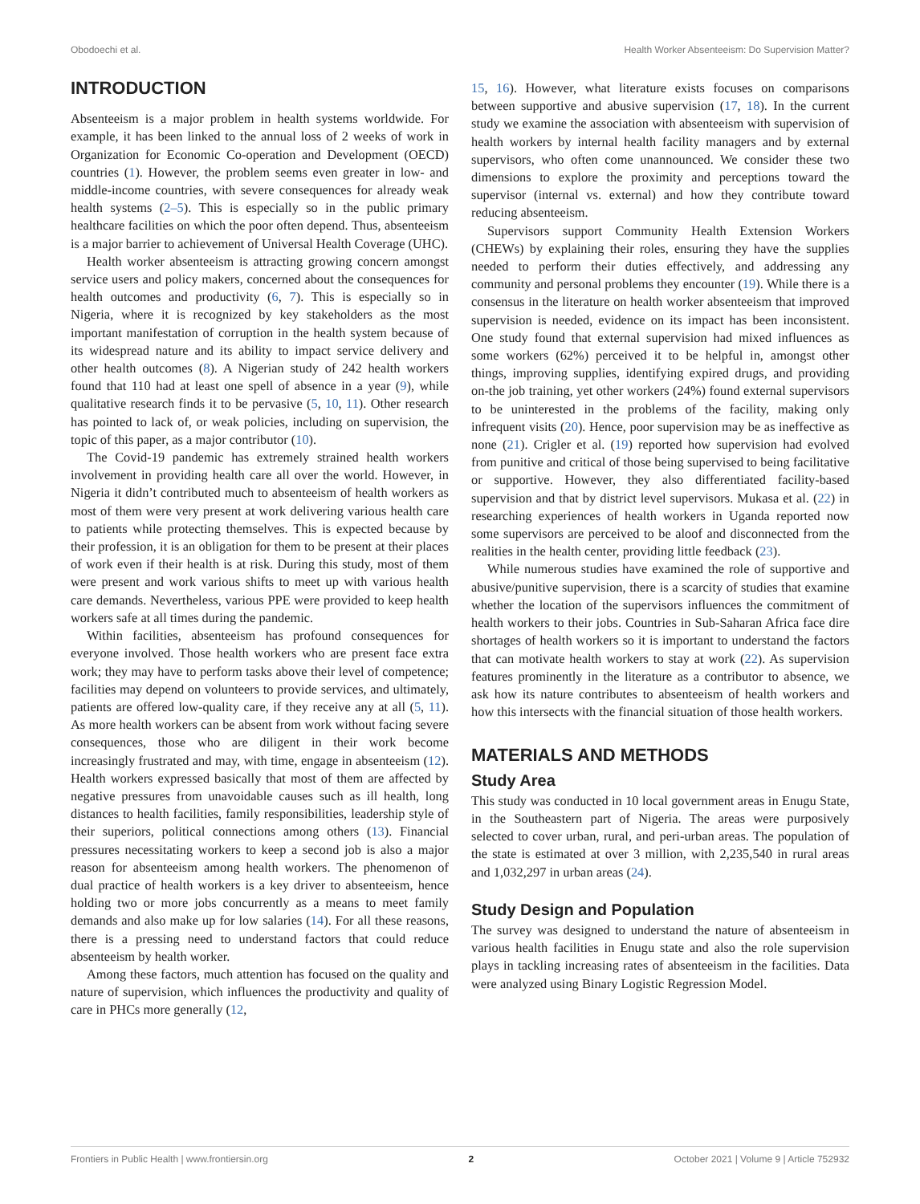Obodoechi et al. Health Worker Absenteeism: Do Supervision Matter?
INTRODUCTION
Absenteeism is a major problem in health systems worldwide. For example, it has been linked to the annual loss of 2 weeks of work in Organization for Economic Co-operation and Development (OECD) countries (1). However, the problem seems even greater in low- and middle-income countries, with severe consequences for already weak health systems (2–5). This is especially so in the public primary healthcare facilities on which the poor often depend. Thus, absenteeism is a major barrier to achievement of Universal Health Coverage (UHC).
Health worker absenteeism is attracting growing concern amongst service users and policy makers, concerned about the consequences for health outcomes and productivity (6, 7). This is especially so in Nigeria, where it is recognized by key stakeholders as the most important manifestation of corruption in the health system because of its widespread nature and its ability to impact service delivery and other health outcomes (8). A Nigerian study of 242 health workers found that 110 had at least one spell of absence in a year (9), while qualitative research finds it to be pervasive (5, 10, 11). Other research has pointed to lack of, or weak policies, including on supervision, the topic of this paper, as a major contributor (10).
The Covid-19 pandemic has extremely strained health workers involvement in providing health care all over the world. However, in Nigeria it didn’t contributed much to absenteeism of health workers as most of them were very present at work delivering various health care to patients while protecting themselves. This is expected because by their profession, it is an obligation for them to be present at their places of work even if their health is at risk. During this study, most of them were present and work various shifts to meet up with various health care demands. Nevertheless, various PPE were provided to keep health workers safe at all times during the pandemic.
Within facilities, absenteeism has profound consequences for everyone involved. Those health workers who are present face extra work; they may have to perform tasks above their level of competence; facilities may depend on volunteers to provide services, and ultimately, patients are offered low-quality care, if they receive any at all (5, 11). As more health workers can be absent from work without facing severe consequences, those who are diligent in their work become increasingly frustrated and may, with time, engage in absenteeism (12). Health workers expressed basically that most of them are affected by negative pressures from unavoidable causes such as ill health, long distances to health facilities, family responsibilities, leadership style of their superiors, political connections among others (13). Financial pressures necessitating workers to keep a second job is also a major reason for absenteeism among health workers. The phenomenon of dual practice of health workers is a key driver to absenteeism, hence holding two or more jobs concurrently as a means to meet family demands and also make up for low salaries (14). For all these reasons, there is a pressing need to understand factors that could reduce absenteeism by health worker.
Among these factors, much attention has focused on the quality and nature of supervision, which influences the productivity and quality of care in PHCs more generally (12,
15, 16). However, what literature exists focuses on comparisons between supportive and abusive supervision (17, 18). In the current study we examine the association with absenteeism with supervision of health workers by internal health facility managers and by external supervisors, who often come unannounced. We consider these two dimensions to explore the proximity and perceptions toward the supervisor (internal vs. external) and how they contribute toward reducing absenteeism.
Supervisors support Community Health Extension Workers (CHEWs) by explaining their roles, ensuring they have the supplies needed to perform their duties effectively, and addressing any community and personal problems they encounter (19). While there is a consensus in the literature on health worker absenteeism that improved supervision is needed, evidence on its impact has been inconsistent. One study found that external supervision had mixed influences as some workers (62%) perceived it to be helpful in, amongst other things, improving supplies, identifying expired drugs, and providing on-the job training, yet other workers (24%) found external supervisors to be uninterested in the problems of the facility, making only infrequent visits (20). Hence, poor supervision may be as ineffective as none (21). Crigler et al. (19) reported how supervision had evolved from punitive and critical of those being supervised to being facilitative or supportive. However, they also differentiated facility-based supervision and that by district level supervisors. Mukasa et al. (22) in researching experiences of health workers in Uganda reported now some supervisors are perceived to be aloof and disconnected from the realities in the health center, providing little feedback (23).
While numerous studies have examined the role of supportive and abusive/punitive supervision, there is a scarcity of studies that examine whether the location of the supervisors influences the commitment of health workers to their jobs. Countries in Sub-Saharan Africa face dire shortages of health workers so it is important to understand the factors that can motivate health workers to stay at work (22). As supervision features prominently in the literature as a contributor to absence, we ask how its nature contributes to absenteeism of health workers and how this intersects with the financial situation of those health workers.
MATERIALS AND METHODS
Study Area
This study was conducted in 10 local government areas in Enugu State, in the Southeastern part of Nigeria. The areas were purposively selected to cover urban, rural, and peri-urban areas. The population of the state is estimated at over 3 million, with 2,235,540 in rural areas and 1,032,297 in urban areas (24).
Study Design and Population
The survey was designed to understand the nature of absenteeism in various health facilities in Enugu state and also the role supervision plays in tackling increasing rates of absenteeism in the facilities. Data were analyzed using Binary Logistic Regression Model.
Frontiers in Public Health | www.frontiersin.org 2 October 2021 | Volume 9 | Article 752932